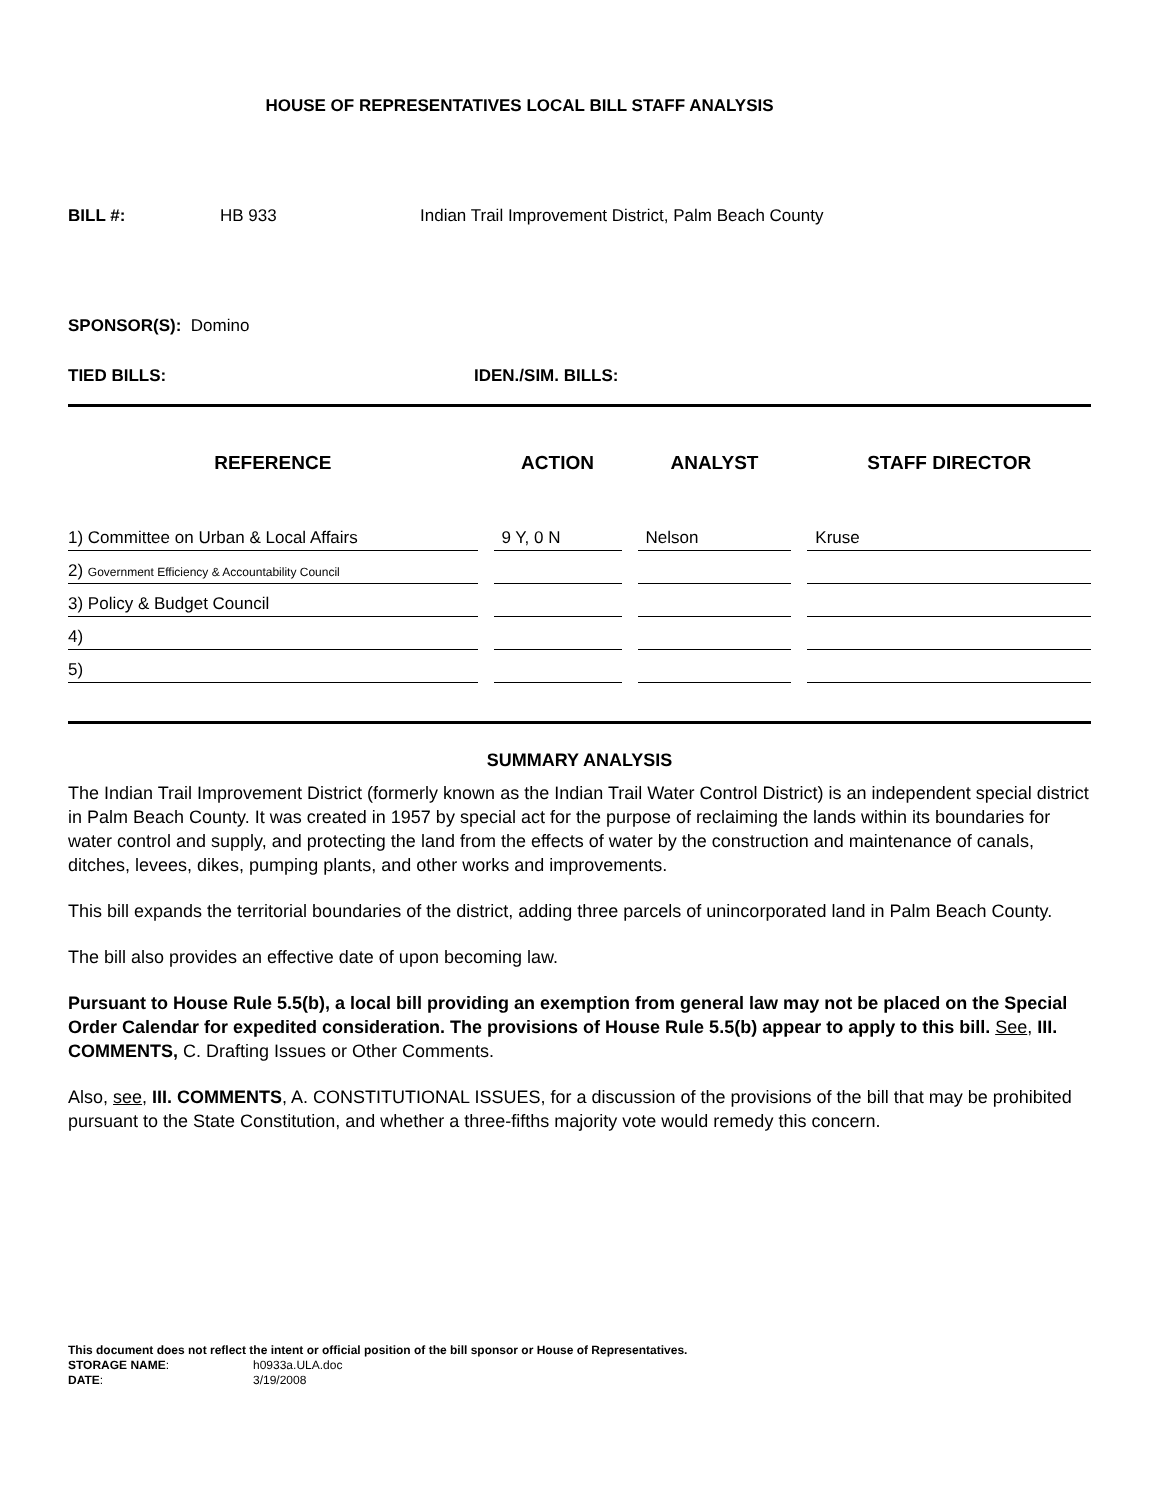HOUSE OF REPRESENTATIVES LOCAL BILL STAFF ANALYSIS
BILL #: HB 933 Indian Trail Improvement District, Palm Beach County
SPONSOR(S): Domino
TIED BILLS: IDEN./SIM. BILLS:
| REFERENCE | ACTION | ANALYST | STAFF DIRECTOR |
| --- | --- | --- | --- |
| 1) Committee on Urban & Local Affairs | 9 Y, 0 N | Nelson | Kruse |
| 2) Government Efficiency & Accountability Council | | | |
| 3) Policy & Budget Council | | | |
| 4) | | | |
| 5) | | | |
SUMMARY ANALYSIS
The Indian Trail Improvement District (formerly known as the Indian Trail Water Control District) is an independent special district in Palm Beach County. It was created in 1957 by special act for the purpose of reclaiming the lands within its boundaries for water control and supply, and protecting the land from the effects of water by the construction and maintenance of canals, ditches, levees, dikes, pumping plants, and other works and improvements.
This bill expands the territorial boundaries of the district, adding three parcels of unincorporated land in Palm Beach County.
The bill also provides an effective date of upon becoming law.
Pursuant to House Rule 5.5(b), a local bill providing an exemption from general law may not be placed on the Special Order Calendar for expedited consideration. The provisions of House Rule 5.5(b) appear to apply to this bill. See, III. COMMENTS, C. Drafting Issues or Other Comments.
Also, see, III. COMMENTS, A. CONSTITUTIONAL ISSUES, for a discussion of the provisions of the bill that may be prohibited pursuant to the State Constitution, and whether a three-fifths majority vote would remedy this concern.
This document does not reflect the intent or official position of the bill sponsor or House of Representatives.
STORAGE NAME: h0933a.ULA.doc
DATE: 3/19/2008